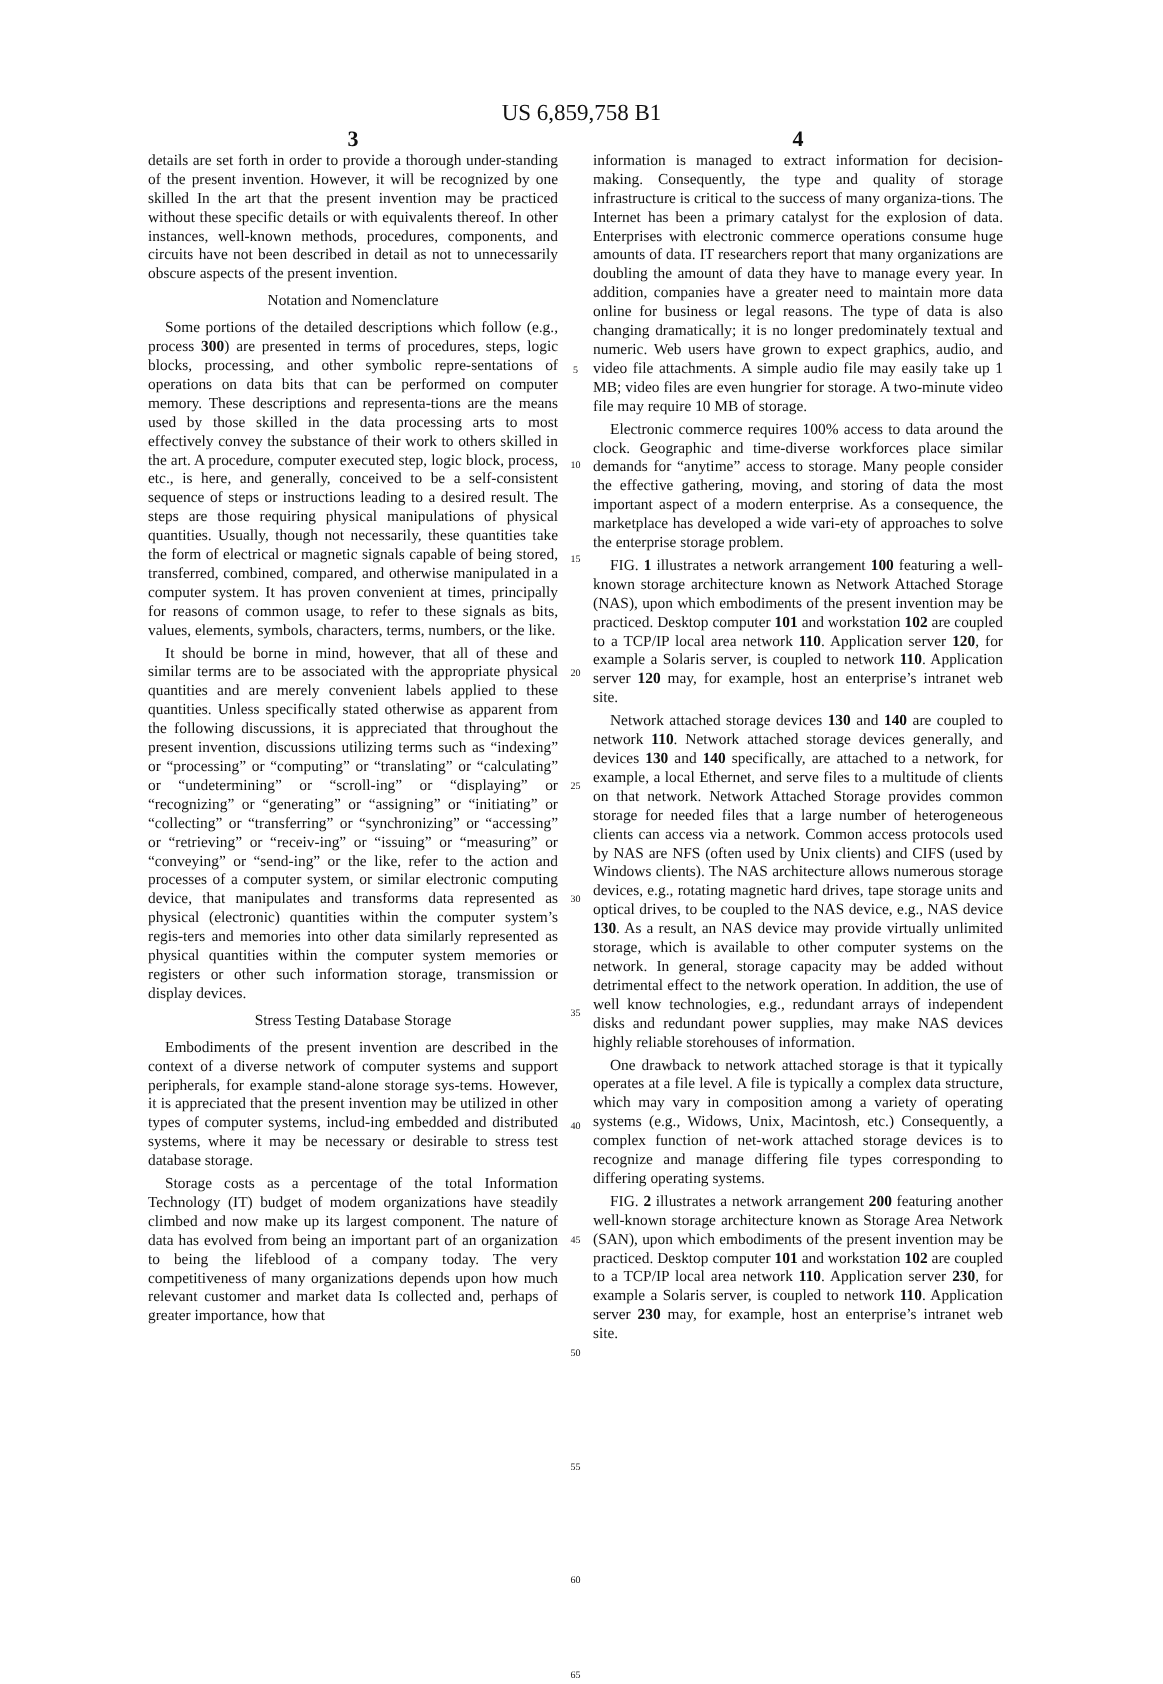US 6,859,758 B1
3
details are set forth in order to provide a thorough under-standing of the present invention. However, it will be recognized by one skilled In the art that the present invention may be practiced without these specific details or with equivalents thereof. In other instances, well-known methods, procedures, components, and circuits have not been described in detail as not to unnecessarily obscure aspects of the present invention.
Notation and Nomenclature
Some portions of the detailed descriptions which follow (e.g., process 300) are presented in terms of procedures, steps, logic blocks, processing, and other symbolic repre-sentations of operations on data bits that can be performed on computer memory. These descriptions and representa-tions are the means used by those skilled in the data processing arts to most effectively convey the substance of their work to others skilled in the art. A procedure, computer executed step, logic block, process, etc., is here, and generally, conceived to be a self-consistent sequence of steps or instructions leading to a desired result. The steps are those requiring physical manipulations of physical quantities. Usually, though not necessarily, these quantities take the form of electrical or magnetic signals capable of being stored, transferred, combined, compared, and otherwise manipulated in a computer system. It has proven convenient at times, principally for reasons of common usage, to refer to these signals as bits, values, elements, symbols, characters, terms, numbers, or the like.
It should be borne in mind, however, that all of these and similar terms are to be associated with the appropriate physical quantities and are merely convenient labels applied to these quantities. Unless specifically stated otherwise as apparent from the following discussions, it is appreciated that throughout the present invention, discussions utilizing terms such as “indexing” or “processing” or “computing” or “translating” or “calculating” or “undetermining” or “scroll-ing” or “displaying” or “recognizing” or “generating” or “assigning” or “initiating” or “collecting” or “transferring” or “synchronizing” or “accessing” or “retrieving” or “receiv-ing” or “issuing” or “measuring” or “conveying” or “send-ing” or the like, refer to the action and processes of a computer system, or similar electronic computing device, that manipulates and transforms data represented as physical (electronic) quantities within the computer system’s regis-ters and memories into other data similarly represented as physical quantities within the computer system memories or registers or other such information storage, transmission or display devices.
Stress Testing Database Storage
Embodiments of the present invention are described in the context of a diverse network of computer systems and support peripherals, for example stand-alone storage sys-tems. However, it is appreciated that the present invention may be utilized in other types of computer systems, includ-ing embedded and distributed systems, where it may be necessary or desirable to stress test database storage.
Storage costs as a percentage of the total Information Technology (IT) budget of modem organizations have steadily climbed and now make up its largest component. The nature of data has evolved from being an important part of an organization to being the lifeblood of a company today. The very competitiveness of many organizations depends upon how much relevant customer and market data Is collected and, perhaps of greater importance, how that
5
10
15
20
25
30
35
40
45
50
55
60
65
4
information is managed to extract information for decision-making. Consequently, the type and quality of storage infrastructure is critical to the success of many organiza-tions. The Internet has been a primary catalyst for the explosion of data. Enterprises with electronic commerce operations consume huge amounts of data. IT researchers report that many organizations are doubling the amount of data they have to manage every year. In addition, companies have a greater need to maintain more data online for business or legal reasons. The type of data is also changing dramatically; it is no longer predominately textual and numeric. Web users have grown to expect graphics, audio, and video file attachments. A simple audio file may easily take up 1 MB; video files are even hungrier for storage. A two-minute video file may require 10 MB of storage.
Electronic commerce requires 100% access to data around the clock. Geographic and time-diverse workforces place similar demands for “anytime” access to storage. Many people consider the effective gathering, moving, and storing of data the most important aspect of a modern enterprise. As a consequence, the marketplace has developed a wide vari-ety of approaches to solve the enterprise storage problem.
FIG. 1 illustrates a network arrangement 100 featuring a well-known storage architecture known as Network Attached Storage (NAS), upon which embodiments of the present invention may be practiced. Desktop computer 101 and workstation 102 are coupled to a TCP/IP local area network 110. Application server 120, for example a Solaris server, is coupled to network 110. Application server 120 may, for example, host an enterprise’s intranet web site.
Network attached storage devices 130 and 140 are coupled to network 110. Network attached storage devices generally, and devices 130 and 140 specifically, are attached to a network, for example, a local Ethernet, and serve files to a multitude of clients on that network. Network Attached Storage provides common storage for needed files that a large number of heterogeneous clients can access via a network. Common access protocols used by NAS are NFS (often used by Unix clients) and CIFS (used by Windows clients). The NAS architecture allows numerous storage devices, e.g., rotating magnetic hard drives, tape storage units and optical drives, to be coupled to the NAS device, e.g., NAS device 130. As a result, an NAS device may provide virtually unlimited storage, which is available to other computer systems on the network. In general, storage capacity may be added without detrimental effect to the network operation. In addition, the use of well know technologies, e.g., redundant arrays of independent disks and redundant power supplies, may make NAS devices highly reliable storehouses of information.
One drawback to network attached storage is that it typically operates at a file level. A file is typically a complex data structure, which may vary in composition among a variety of operating systems (e.g., Widows, Unix, Macintosh, etc.) Consequently, a complex function of net-work attached storage devices is to recognize and manage differing file types corresponding to differing operating systems.
FIG. 2 illustrates a network arrangement 200 featuring another well-known storage architecture known as Storage Area Network (SAN), upon which embodiments of the present invention may be practiced. Desktop computer 101 and workstation 102 are coupled to a TCP/IP local area network 110. Application server 230, for example a Solaris server, is coupled to network 110. Application server 230 may, for example, host an enterprise’s intranet web site.